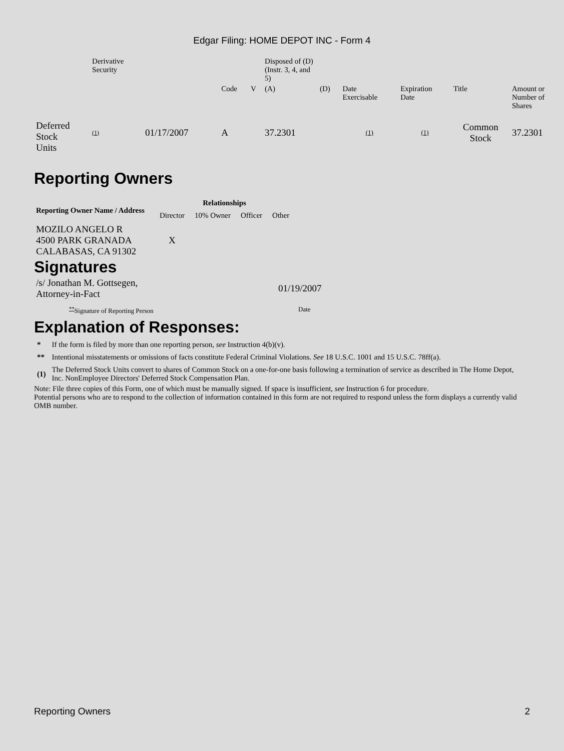Edgar Filing: HOME DEPOT INC - Form 4
| | Derivative Security | | | | | Disposed of (D) (Instr. 3, 4, and 5) | | | | | |
| | | | | Code | V | (A) | (D) | Date Exercisable | Expiration Date | Title | Amount or Number of Shares |
| Deferred Stock Units | (1) | 01/17/2007 | | A | | 37.2301 | | (1) | (1) | Common Stock | 37.2301 |
Reporting Owners
| Reporting Owner Name / Address | Relationships | | | |
| --- | --- | --- | --- | --- |
| | Director | 10% Owner | Officer | Other |
| MOZILO ANGELO R 4500 PARK GRANADA CALABASAS, CA 91302 | X | | | |
Signatures
| /s/ Jonathan M. Gottsegen, Attorney-in-Fact | 01/19/2007 |
| <sup>**</sup> Signature of Reporting Person | Date |
Explanation of Responses:
| * | If the form is filed by more than one reporting person, see Instruction 4(b)(v). |
| ** | Intentional misstatements or omissions of facts constitute Federal Criminal Violations. See 18 U.S.C. 1001 and 15 U.S.C. 78ff(a). |
| (1) | The Deferred Stock Units convert to shares of Common Stock on a one-for-one basis following a termination of service as described in The Home Depot, Inc. NonEmployee Directors' Deferred Stock Compensation Plan. |
Note: File three copies of this Form, one of which must be manually signed. If space is insufficient, see Instruction 6 for procedure.
Potential persons who are to respond to the collection of information contained in this form are not required to respond unless the form displays a currently valid OMB number.
Reporting Owners 2